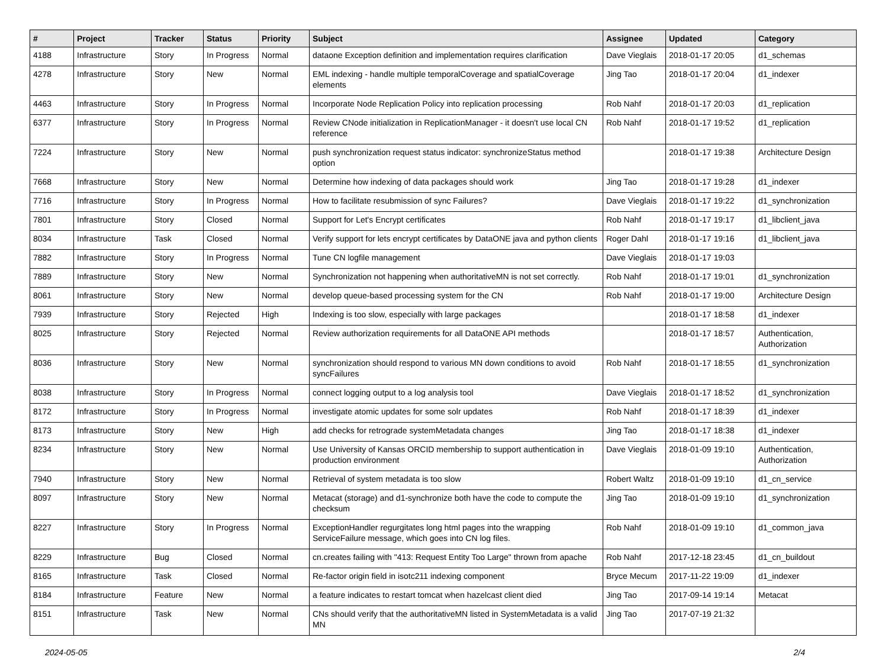| # | Project | Tracker | Status | Priority | Subject | Assignee | Updated | Category |
| --- | --- | --- | --- | --- | --- | --- | --- | --- |
| 4188 | Infrastructure | Story | In Progress | Normal | dataone Exception definition and implementation requires clarification | Dave Vieglais | 2018-01-17 20:05 | d1_schemas |
| 4278 | Infrastructure | Story | New | Normal | EML indexing - handle multiple temporalCoverage and spatialCoverage elements | Jing Tao | 2018-01-17 20:04 | d1_indexer |
| 4463 | Infrastructure | Story | In Progress | Normal | Incorporate Node Replication Policy into replication processing | Rob Nahf | 2018-01-17 20:03 | d1_replication |
| 6377 | Infrastructure | Story | In Progress | Normal | Review CNode initialization in ReplicationManager - it doesn't use local CN reference | Rob Nahf | 2018-01-17 19:52 | d1_replication |
| 7224 | Infrastructure | Story | New | Normal | push synchronization request status indicator: synchronizeStatus method option | | 2018-01-17 19:38 | Architecture Design |
| 7668 | Infrastructure | Story | New | Normal | Determine how indexing of data packages should work | Jing Tao | 2018-01-17 19:28 | d1_indexer |
| 7716 | Infrastructure | Story | In Progress | Normal | How to facilitate resubmission of sync Failures? | Dave Vieglais | 2018-01-17 19:22 | d1_synchronization |
| 7801 | Infrastructure | Story | Closed | Normal | Support for Let's Encrypt certificates | Rob Nahf | 2018-01-17 19:17 | d1_libclient_java |
| 8034 | Infrastructure | Task | Closed | Normal | Verify support for lets encrypt certificates by DataONE java and python clients | Roger Dahl | 2018-01-17 19:16 | d1_libclient_java |
| 7882 | Infrastructure | Story | In Progress | Normal | Tune CN logfile management | Dave Vieglais | 2018-01-17 19:03 | |
| 7889 | Infrastructure | Story | New | Normal | Synchronization not happening when authoritativeMN is not set correctly. | Rob Nahf | 2018-01-17 19:01 | d1_synchronization |
| 8061 | Infrastructure | Story | New | Normal | develop queue-based processing system for the CN | Rob Nahf | 2018-01-17 19:00 | Architecture Design |
| 7939 | Infrastructure | Story | Rejected | High | Indexing is too slow, especially with large packages | | 2018-01-17 18:58 | d1_indexer |
| 8025 | Infrastructure | Story | Rejected | Normal | Review authorization requirements for all DataONE API methods | | 2018-01-17 18:57 | Authentication, Authorization |
| 8036 | Infrastructure | Story | New | Normal | synchronization should respond to various MN down conditions to avoid syncFailures | Rob Nahf | 2018-01-17 18:55 | d1_synchronization |
| 8038 | Infrastructure | Story | In Progress | Normal | connect logging output to a log analysis tool | Dave Vieglais | 2018-01-17 18:52 | d1_synchronization |
| 8172 | Infrastructure | Story | In Progress | Normal | investigate atomic updates for some solr updates | Rob Nahf | 2018-01-17 18:39 | d1_indexer |
| 8173 | Infrastructure | Story | New | High | add checks for retrograde systemMetadata changes | Jing Tao | 2018-01-17 18:38 | d1_indexer |
| 8234 | Infrastructure | Story | New | Normal | Use University of Kansas ORCID membership to support authentication in production environment | Dave Vieglais | 2018-01-09 19:10 | Authentication, Authorization |
| 7940 | Infrastructure | Story | New | Normal | Retrieval of system metadata is too slow | Robert Waltz | 2018-01-09 19:10 | d1_cn_service |
| 8097 | Infrastructure | Story | New | Normal | Metacat (storage) and d1-synchronize both have the code to compute the checksum | Jing Tao | 2018-01-09 19:10 | d1_synchronization |
| 8227 | Infrastructure | Story | In Progress | Normal | ExceptionHandler regurgitates long html pages into the wrapping ServiceFailure message, which goes into CN log files. | Rob Nahf | 2018-01-09 19:10 | d1_common_java |
| 8229 | Infrastructure | Bug | Closed | Normal | cn.creates failing with "413: Request Entity Too Large" thrown from apache | Rob Nahf | 2017-12-18 23:45 | d1_cn_buildout |
| 8165 | Infrastructure | Task | Closed | Normal | Re-factor origin field in isotc211 indexing component | Bryce Mecum | 2017-11-22 19:09 | d1_indexer |
| 8184 | Infrastructure | Feature | New | Normal | a feature indicates to restart tomcat when hazelcast client died | Jing Tao | 2017-09-14 19:14 | Metacat |
| 8151 | Infrastructure | Task | New | Normal | CNs should verify that the authoritativeMN listed in SystemMetadata is a valid MN | Jing Tao | 2017-07-19 21:32 | |
2024-05-05 2/4